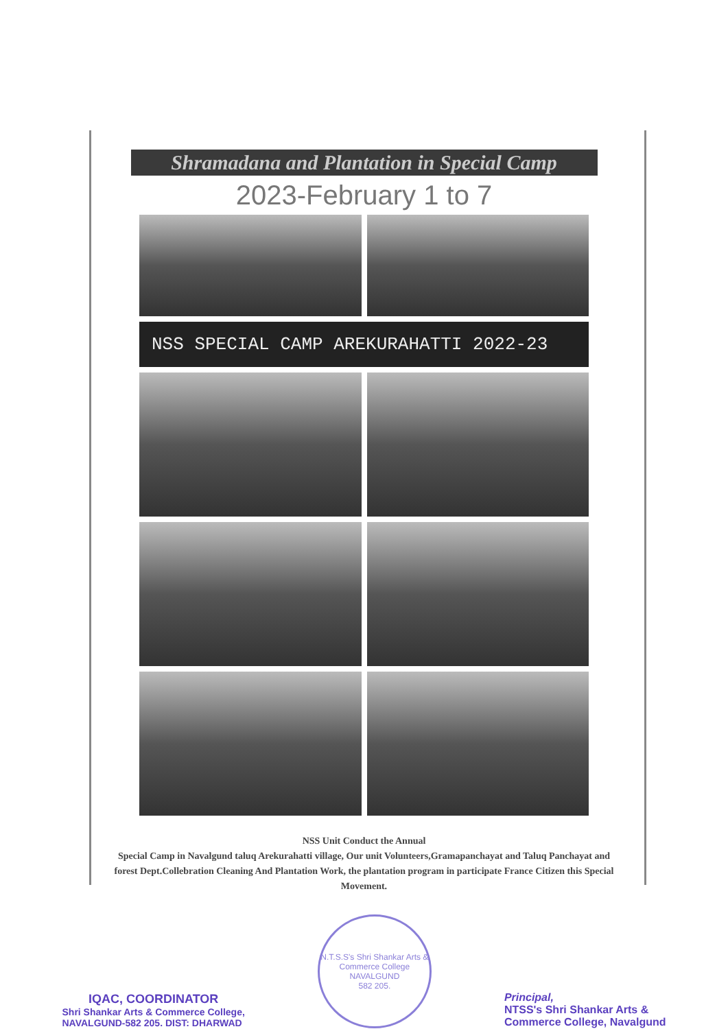Shramadana and Plantation in Special Camp
2023-February 1 to 7
NSS SPECIAL CAMP AREKURAHATTI 2022-23
NSS Unit Conduct the Annual
Special Camp in Navalgund taluq Arekurahatti village, Our unit Volunteers,Gramapanchayat and Taluq Panchayat and forest Dept.Collebration Cleaning And Plantation Work, the plantation program in participate France Citizen this Special Movement.
IQAC, COORDINATOR
Shri Shankar Arts & Commerce College,
NAVALGUND-582 205. DIST: DHARWAD
N.T.S.S's Shri Shankar Arts & Commerce College
NAVALGUND
582 205.
Principal,
NTSS's Shri Shankar Arts &
Commerce College, Navalgund